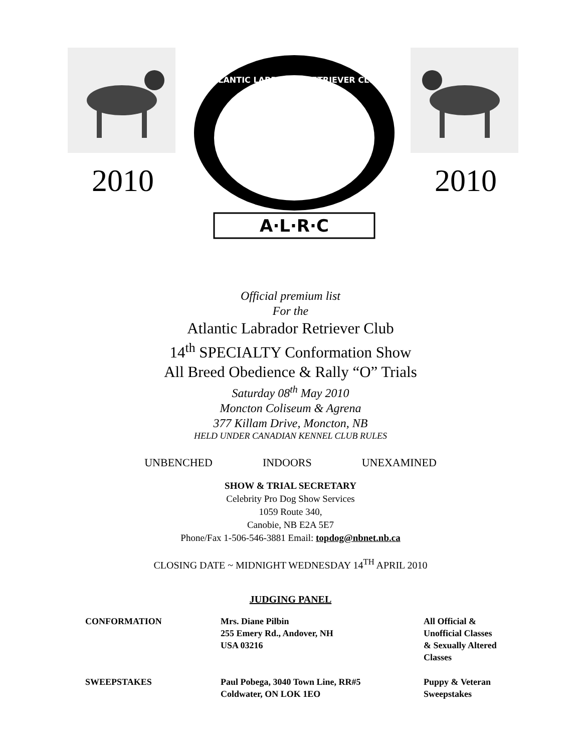2010
ATLANTIC LABRADOR RETRIEVER CLUB
A·L·R·C
2010
Official premium list
For the
Atlantic Labrador Retriever Club
14<sup>th</sup> SPECIALTY Conformation Show
All Breed Obedience & Rally “O” Trials
Saturday 08<sup>th</sup> May 2010
Moncton Coliseum & Agrena
377 Killam Drive, Moncton, NB
HELD UNDER CANADIAN KENNEL CLUB RULES
UNBENCHED INDOORS UNEXAMINED
SHOW & TRIAL SECRETARY
Celebrity Pro Dog Show Services
1059 Route 340,
Canobie, NB E2A 5E7
Phone/Fax 1-506-546-3881 Email: topdog@nbnet.nb.ca
CLOSING DATE ~ MIDNIGHT WEDNESDAY 14<sup>TH</sup> APRIL 2010
JUDGING PANEL
| CONFORMATION | Mrs. Diane Pilbin 255 Emery Rd., Andover, NH USA 03216 | All Official & Unofficial Classes & Sexually Altered Classes |
| SWEEPSTAKES | Paul Pobega, 3040 Town Line, RR#5 Coldwater, ON LOK 1EO | Puppy & Veteran Sweepstakes |